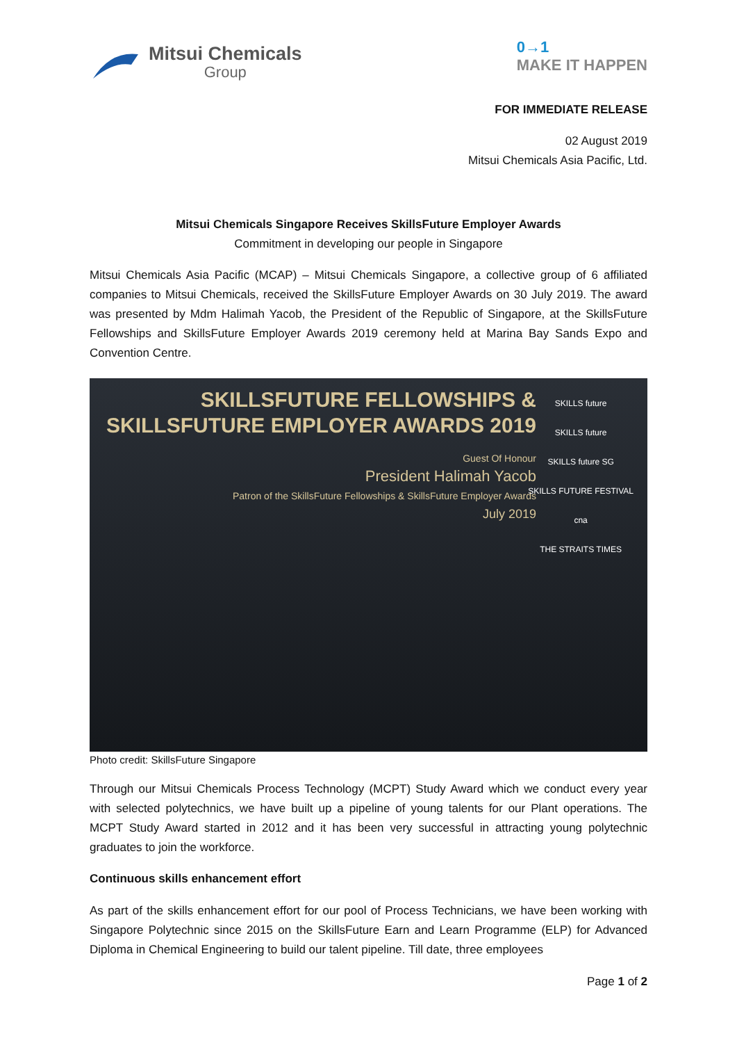Mitsui Chemicals
Group
0→1
MAKE IT HAPPEN
FOR IMMEDIATE RELEASE
02 August 2019
Mitsui Chemicals Asia Pacific, Ltd.
Mitsui Chemicals Singapore Receives SkillsFuture Employer Awards
Commitment in developing our people in Singapore
Mitsui Chemicals Asia Pacific (MCAP) – Mitsui Chemicals Singapore, a collective group of 6 affiliated companies to Mitsui Chemicals, received the SkillsFuture Employer Awards on 30 July 2019. The award was presented by Mdm Halimah Yacob, the President of the Republic of Singapore, at the SkillsFuture Fellowships and SkillsFuture Employer Awards 2019 ceremony held at Marina Bay Sands Expo and Convention Centre.
SKILLSFUTURE FELLOWSHIPS &
SKILLSFUTURE EMPLOYER AWARDS 2019
Guest Of Honour
President Halimah Yacob
Patron of the SkillsFuture Fellowships & SkillsFuture Employer Awards
July 2019
SKILLS future
SKILLS future
SKILLS future SG
SKILLS FUTURE FESTIVAL
cna
THE STRAITS TIMES
Photo credit: SkillsFuture Singapore
Through our Mitsui Chemicals Process Technology (MCPT) Study Award which we conduct every year with selected polytechnics, we have built up a pipeline of young talents for our Plant operations. The MCPT Study Award started in 2012 and it has been very successful in attracting young polytechnic graduates to join the workforce.
Continuous skills enhancement effort
As part of the skills enhancement effort for our pool of Process Technicians, we have been working with Singapore Polytechnic since 2015 on the SkillsFuture Earn and Learn Programme (ELP) for Advanced Diploma in Chemical Engineering to build our talent pipeline. Till date, three employees
Page 1 of 2